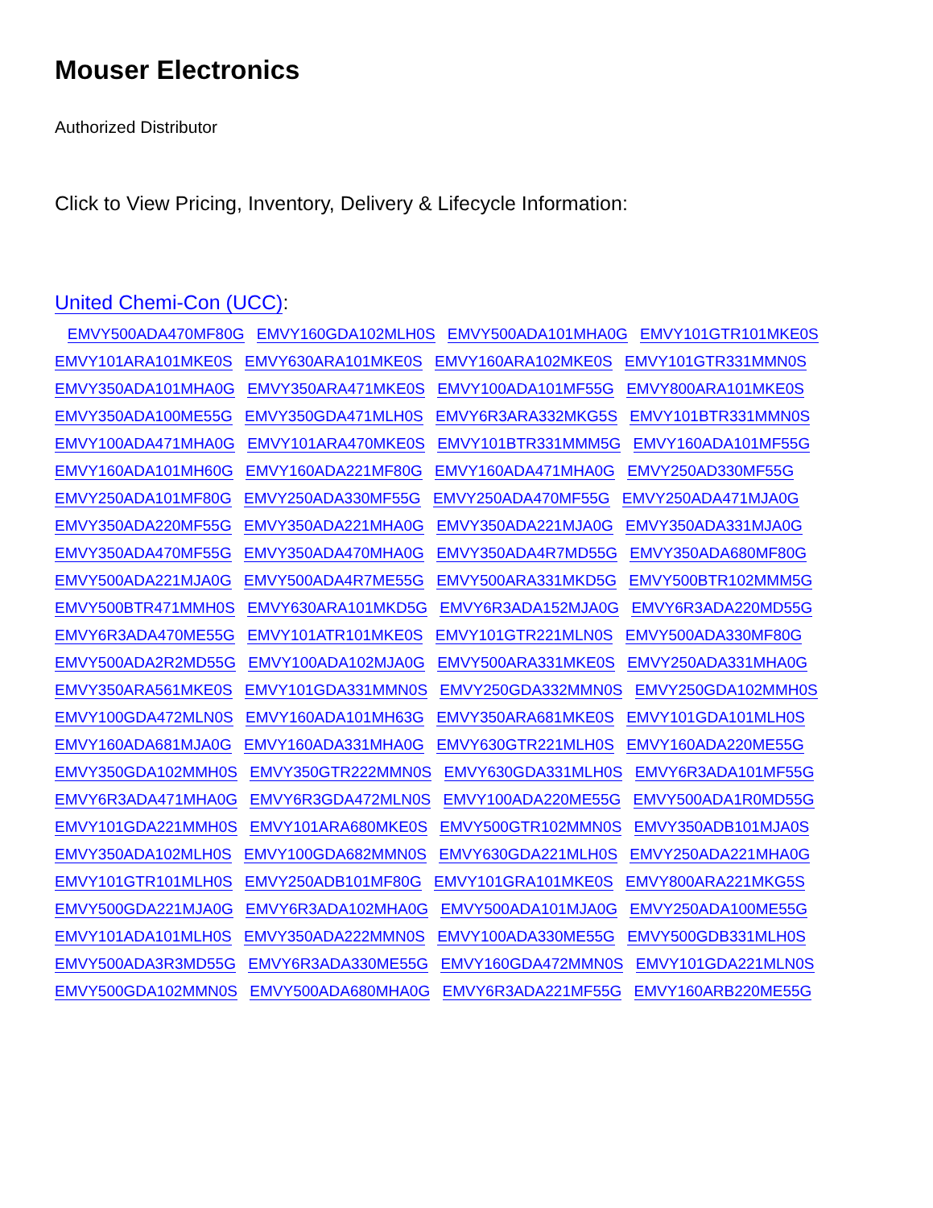Mouser Electronics
Authorized Distributor
Click to View Pricing, Inventory, Delivery & Lifecycle Information:
United Chemi-Con (UCC):
EMVY500ADA470MF80G EMVY160GDA102MLH0S EMVY500ADA101MHA0G EMVY101GTR101MKE0S
EMVY101ARA101MKE0S EMVY630ARA101MKE0S EMVY160ARA102MKE0S EMVY101GTR331MMN0S
EMVY350ADA101MHA0G EMVY350ARA471MKE0S EMVY100ADA101MF55G EMVY800ARA101MKE0S
EMVY350ADA100ME55G EMVY350GDA471MLH0S EMVY6R3ARA332MKG5S EMVY101BTR331MMN0S
EMVY100ADA471MHA0G EMVY101ARA470MKE0S EMVY101BTR331MMM5G EMVY160ADA101MF55G
EMVY160ADA101MH60G EMVY160ADA221MF80G EMVY160ADA471MHA0G EMVY250AD330MF55G
EMVY250ADA101MF80G EMVY250ADA330MF55G EMVY250ADA470MF55G EMVY250ADA471MJA0G
EMVY350ADA220MF55G EMVY350ADA221MHA0G EMVY350ADA221MJA0G EMVY350ADA331MJA0G
EMVY350ADA470MF55G EMVY350ADA470MHA0G EMVY350ADA4R7MD55G EMVY350ADA680MF80G
EMVY500ADA221MJA0G EMVY500ADA4R7ME55G EMVY500ARA331MKD5G EMVY500BTR102MMM5G
EMVY500BTR471MMH0S EMVY630ARA101MKD5G EMVY6R3ADA152MJA0G EMVY6R3ADA220MD55G
EMVY6R3ADA470ME55G EMVY101ATR101MKE0S EMVY101GTR221MLN0S EMVY500ADA330MF80G
EMVY500ADA2R2MD55G EMVY100ADA102MJA0G EMVY500ARA331MKE0S EMVY250ADA331MHA0G
EMVY350ARA561MKE0S EMVY101GDA331MMN0S EMVY250GDA332MMN0S EMVY250GDA102MMH0S
EMVY100GDA472MLN0S EMVY160ADA101MH63G EMVY350ARA681MKE0S EMVY101GDA101MLH0S
EMVY160ADA681MJA0G EMVY160ADA331MHA0G EMVY630GTR221MLH0S EMVY160ADA220ME55G
EMVY350GDA102MMH0S EMVY350GTR222MMN0S EMVY630GDA331MLH0S EMVY6R3ADA101MF55G
EMVY6R3ADA471MHA0G EMVY6R3GDA472MLN0S EMVY100ADA220ME55G EMVY500ADA1R0MD55G
EMVY101GDA221MMH0S EMVY101ARA680MKE0S EMVY500GTR102MMN0S EMVY350ADB101MJA0S
EMVY350ADA102MLH0S EMVY100GDA682MMN0S EMVY630GDA221MLH0S EMVY250ADA221MHA0G
EMVY101GTR101MLH0S EMVY250ADB101MF80G EMVY101GRA101MKE0S EMVY800ARA221MKG5S
EMVY500GDA221MJA0G EMVY6R3ADA102MHA0G EMVY500ADA101MJA0G EMVY250ADA100ME55G
EMVY101ADA101MLH0S EMVY350ADA222MMN0S EMVY100ADA330ME55G EMVY500GDB331MLH0S
EMVY500ADA3R3MD55G EMVY6R3ADA330ME55G EMVY160GDA472MMN0S EMVY101GDA221MLN0S
EMVY500GDA102MMN0S EMVY500ADA680MHA0G EMVY6R3ADA221MF55G EMVY160ARB220ME55G